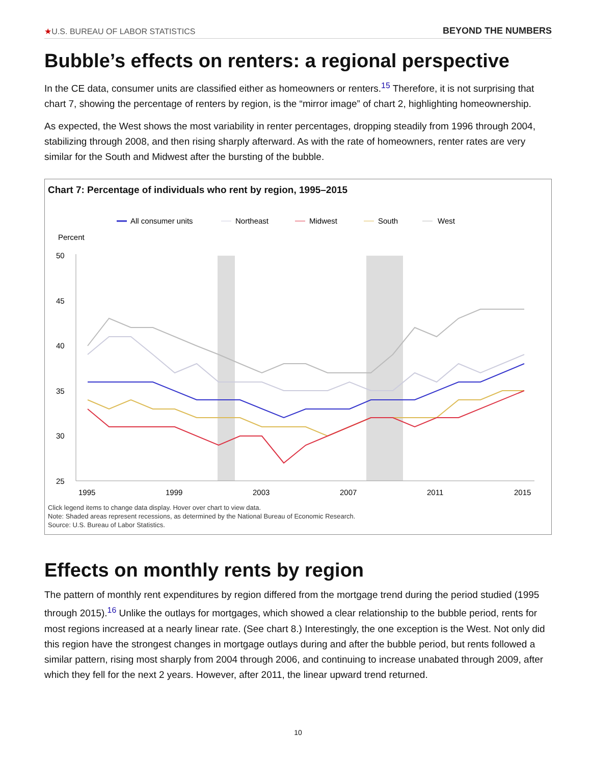★U.S. BUREAU OF LABOR STATISTICS BEYOND THE NUMBERS
Bubble’s effects on renters: a regional perspective
In the CE data, consumer units are classified either as homeowners or renters.<sup>15</sup> Therefore, it is not surprising that chart 7, showing the percentage of renters by region, is the “mirror image” of chart 2, highlighting homeownership.
As expected, the West shows the most variability in renter percentages, dropping steadily from 1996 through 2004, stabilizing through 2008, and then rising sharply afterward. As with the rate of homeowners, renter rates are very similar for the South and Midwest after the bursting of the bubble.
Chart 7: Percentage of individuals who rent by region, 1995–2015
All consumer units
Northeast
Midwest
South
West
Percent
50
45
40
35
30
25
1995
1999
2003
2007
2011
2015
Click legend items to change data display. Hover over chart to view data.
Note: Shaded areas represent recessions, as determined by the National Bureau of Economic Research.
Source: U.S. Bureau of Labor Statistics.
Effects on monthly rents by region
The pattern of monthly rent expenditures by region differed from the mortgage trend during the period studied (1995 through 2015).<sup>16</sup> Unlike the outlays for mortgages, which showed a clear relationship to the bubble period, rents for most regions increased at a nearly linear rate. (See chart 8.) Interestingly, the one exception is the West. Not only did this region have the strongest changes in mortgage outlays during and after the bubble period, but rents followed a similar pattern, rising most sharply from 2004 through 2006, and continuing to increase unabated through 2009, after which they fell for the next 2 years. However, after 2011, the linear upward trend returned.
10